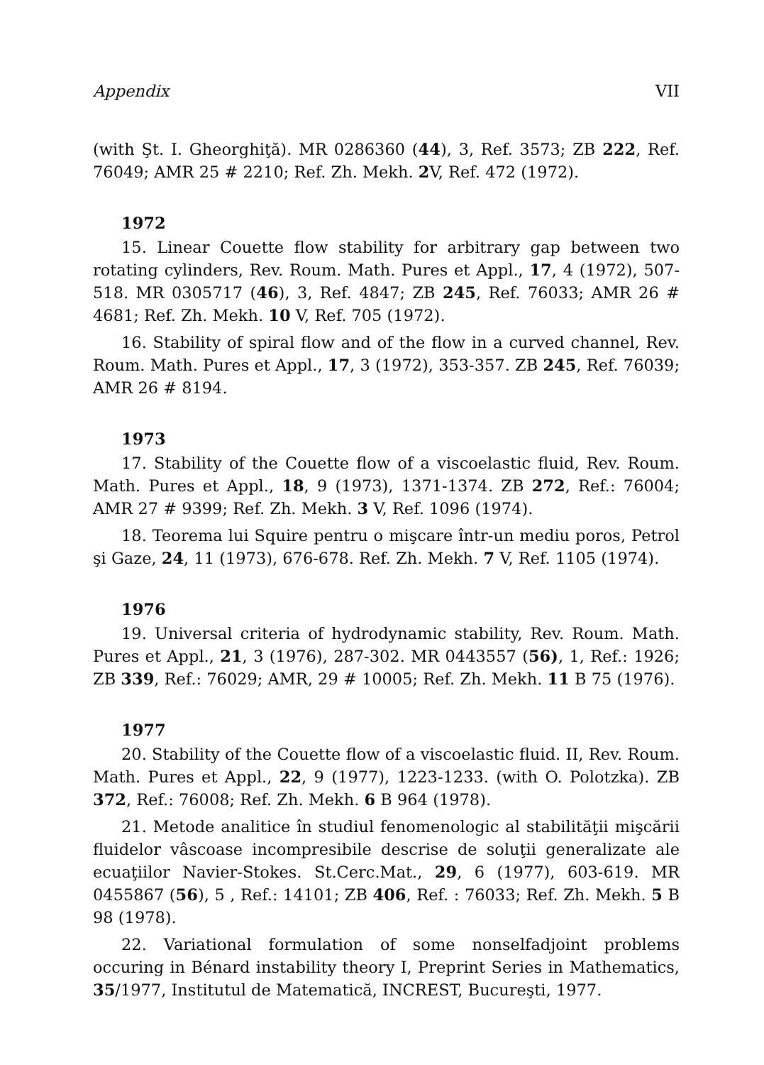Appendix VII
(with Şt. I. Gheorghiţă). MR 0286360 (44), 3, Ref. 3573; ZB 222, Ref. 76049; AMR 25 # 2210; Ref. Zh. Mekh. 2 V, Ref. 472 (1972).
1972
15. Linear Couette flow stability for arbitrary gap between two rotating cylinders, Rev. Roum. Math. Pures et Appl., 17, 4 (1972), 507-518. MR 0305717 (46), 3, Ref. 4847; ZB 245, Ref. 76033; AMR 26 # 4681; Ref. Zh. Mekh. 10 V, Ref. 705 (1972).
16. Stability of spiral flow and of the flow in a curved channel, Rev. Roum. Math. Pures et Appl., 17, 3 (1972), 353-357. ZB 245, Ref. 76039; AMR 26 # 8194.
1973
17. Stability of the Couette flow of a viscoelastic fluid, Rev. Roum. Math. Pures et Appl., 18, 9 (1973), 1371-1374. ZB 272, Ref.: 76004; AMR 27 # 9399; Ref. Zh. Mekh. 3 V, Ref. 1096 (1974).
18. Teorema lui Squire pentru o mişcare într-un mediu poros, Petrol şi Gaze, 24, 11 (1973), 676-678. Ref. Zh. Mekh. 7 V, Ref. 1105 (1974).
1976
19. Universal criteria of hydrodynamic stability, Rev. Roum. Math. Pures et Appl., 21, 3 (1976), 287-302. MR 0443557 (56), 1, Ref.: 1926; ZB 339, Ref.: 76029; AMR, 29 # 10005; Ref. Zh. Mekh. 11 B 75 (1976).
1977
20. Stability of the Couette flow of a viscoelastic fluid. II, Rev. Roum. Math. Pures et Appl., 22, 9 (1977), 1223-1233. (with O. Polotzka). ZB 372, Ref.: 76008; Ref. Zh. Mekh. 6 B 964 (1978).
21. Metode analitice în studiul fenomenologic al stabilităţii mişcării fluidelor vâscoase incompresibile descrise de soluţii generalizate ale ecuaţiilor Navier-Stokes. St.Cerc.Mat., 29, 6 (1977), 603-619. MR 0455867 (56), 5 , Ref.: 14101; ZB 406, Ref. : 76033; Ref. Zh. Mekh. 5 B 98 (1978).
22. Variational formulation of some nonselfadjoint problems occuring in Bénard instability theory I, Preprint Series in Mathematics, 35/1977, Institutul de Matematică, INCREST, Bucureşti, 1977.